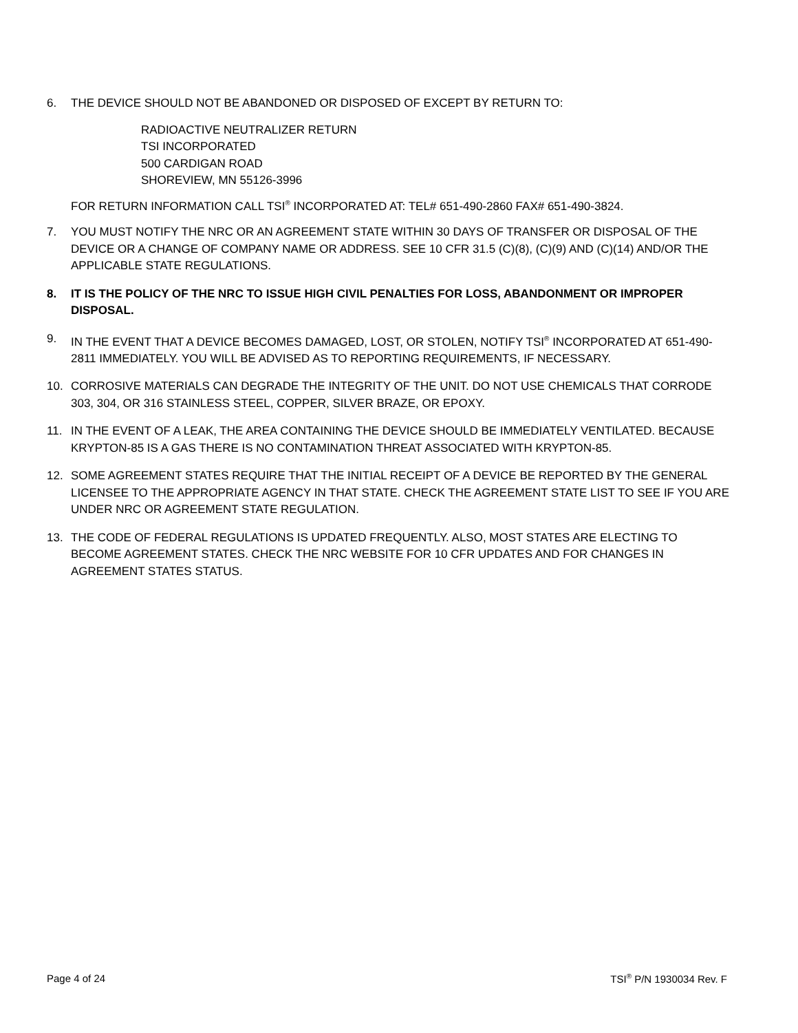6. THE DEVICE SHOULD NOT BE ABANDONED OR DISPOSED OF EXCEPT BY RETURN TO:
RADIOACTIVE NEUTRALIZER RETURN
TSI INCORPORATED
500 CARDIGAN ROAD
SHOREVIEW, MN 55126-3996
FOR RETURN INFORMATION CALL TSI<sup>®</sup> INCORPORATED AT: TEL# 651-490-2860 FAX# 651-490-3824.
7. YOU MUST NOTIFY THE NRC OR AN AGREEMENT STATE WITHIN 30 DAYS OF TRANSFER OR DISPOSAL OF THE DEVICE OR A CHANGE OF COMPANY NAME OR ADDRESS. SEE 10 CFR 31.5 (C)(8), (C)(9) AND (C)(14) AND/OR THE APPLICABLE STATE REGULATIONS.
8. IT IS THE POLICY OF THE NRC TO ISSUE HIGH CIVIL PENALTIES FOR LOSS, ABANDONMENT OR IMPROPER DISPOSAL.
9. IN THE EVENT THAT A DEVICE BECOMES DAMAGED, LOST, OR STOLEN, NOTIFY TSI<sup>®</sup> INCORPORATED AT 651-490-2811 IMMEDIATELY. YOU WILL BE ADVISED AS TO REPORTING REQUIREMENTS, IF NECESSARY.
10. CORROSIVE MATERIALS CAN DEGRADE THE INTEGRITY OF THE UNIT. DO NOT USE CHEMICALS THAT CORRODE 303, 304, OR 316 STAINLESS STEEL, COPPER, SILVER BRAZE, OR EPOXY.
11. IN THE EVENT OF A LEAK, THE AREA CONTAINING THE DEVICE SHOULD BE IMMEDIATELY VENTILATED. BECAUSE KRYPTON-85 IS A GAS THERE IS NO CONTAMINATION THREAT ASSOCIATED WITH KRYPTON-85.
12. SOME AGREEMENT STATES REQUIRE THAT THE INITIAL RECEIPT OF A DEVICE BE REPORTED BY THE GENERAL LICENSEE TO THE APPROPRIATE AGENCY IN THAT STATE. CHECK THE AGREEMENT STATE LIST TO SEE IF YOU ARE UNDER NRC OR AGREEMENT STATE REGULATION.
13. THE CODE OF FEDERAL REGULATIONS IS UPDATED FREQUENTLY. ALSO, MOST STATES ARE ELECTING TO BECOME AGREEMENT STATES. CHECK THE NRC WEBSITE FOR 10 CFR UPDATES AND FOR CHANGES IN AGREEMENT STATES STATUS.
Page 4 of 24 TSI<sup>®</sup> P/N 1930034 Rev. F